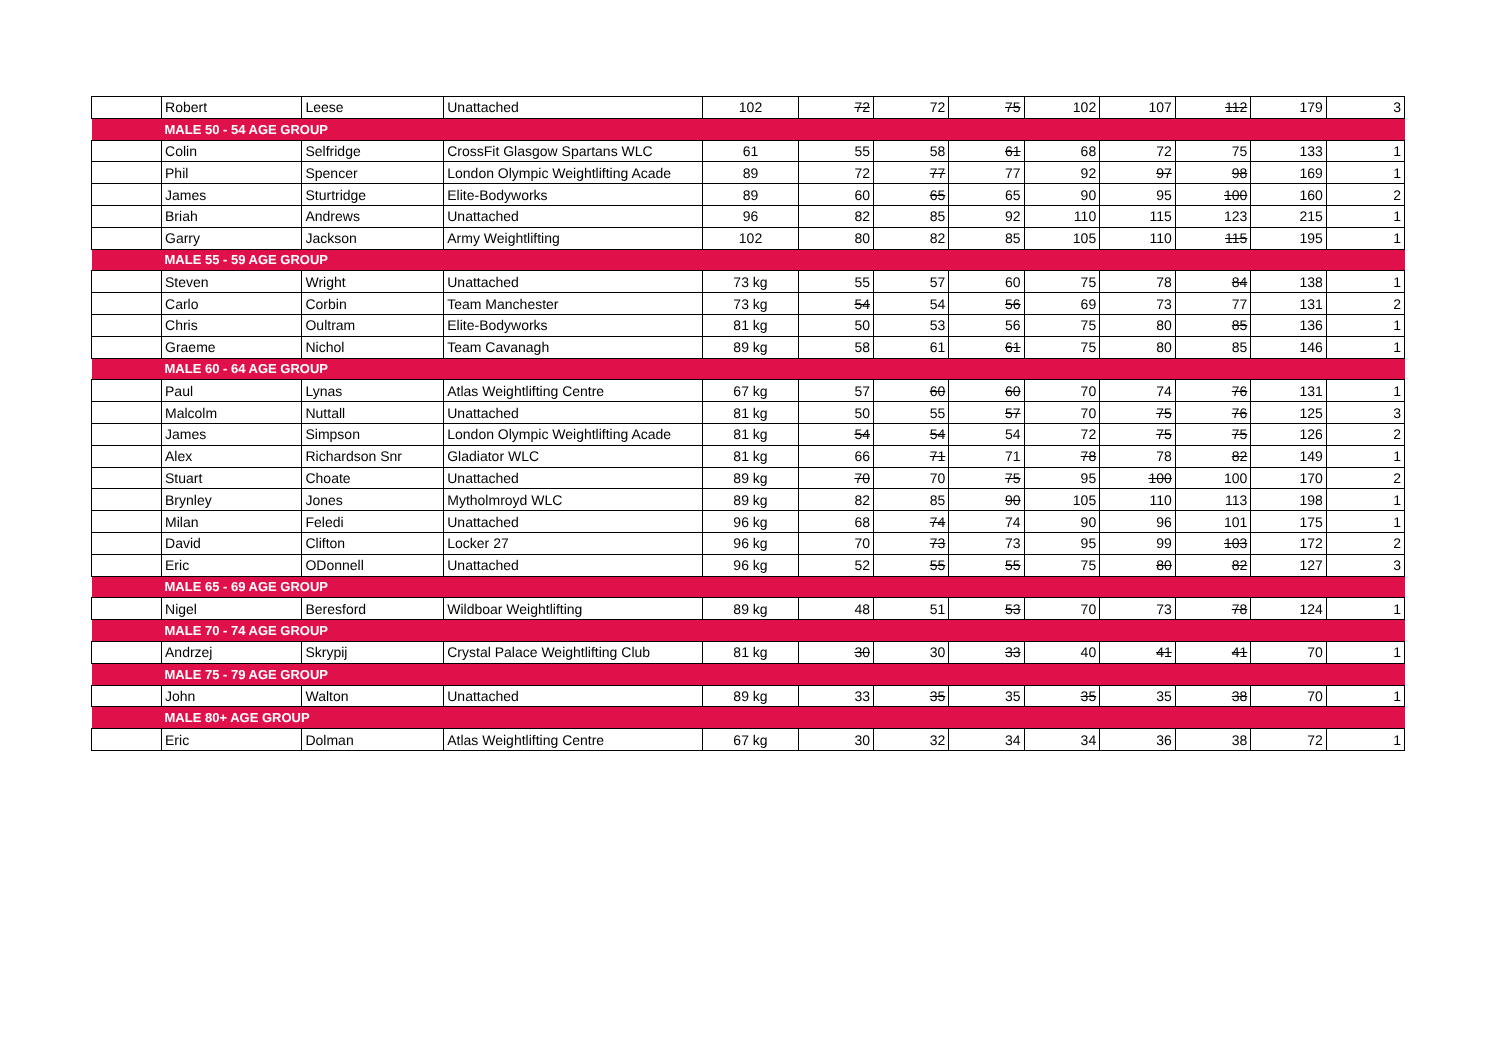| | Robert | Leese | Unattached | 102 | 72 | 72 | 75 | 102 | 107 | 112 | 179 | 3 |
| | MALE 50 - 54 AGE GROUP | | | | | | | | | | | |
| | Colin | Selfridge | CrossFit Glasgow Spartans WLC | 61 | 55 | 58 | 61 | 68 | 72 | 75 | 133 | 1 |
| | Phil | Spencer | London Olympic Weightlifting Acade | 89 | 72 | 77 | 77 | 92 | 97 | 98 | 169 | 1 |
| | James | Sturtridge | Elite-Bodyworks | 89 | 60 | 65 | 65 | 90 | 95 | 100 | 160 | 2 |
| | Briah | Andrews | Unattached | 96 | 82 | 85 | 92 | 110 | 115 | 123 | 215 | 1 |
| | Garry | Jackson | Army Weightlifting | 102 | 80 | 82 | 85 | 105 | 110 | 115 | 195 | 1 |
| | MALE 55 - 59 AGE GROUP | | | | | | | | | | | |
| | Steven | Wright | Unattached | 73 kg | 55 | 57 | 60 | 75 | 78 | 84 | 138 | 1 |
| | Carlo | Corbin | Team Manchester | 73 kg | 54 | 54 | 56 | 69 | 73 | 77 | 131 | 2 |
| | Chris | Oultram | Elite-Bodyworks | 81 kg | 50 | 53 | 56 | 75 | 80 | 85 | 136 | 1 |
| | Graeme | Nichol | Team Cavanagh | 89 kg | 58 | 61 | 61 | 75 | 80 | 85 | 146 | 1 |
| | MALE 60 - 64 AGE GROUP | | | | | | | | | | | |
| | Paul | Lynas | Atlas Weightlifting Centre | 67 kg | 57 | 60 | 60 | 70 | 74 | 76 | 131 | 1 |
| | Malcolm | Nuttall | Unattached | 81 kg | 50 | 55 | 57 | 70 | 75 | 76 | 125 | 3 |
| | James | Simpson | London Olympic Weightlifting Acade | 81 kg | 54 | 54 | 54 | 72 | 75 | 75 | 126 | 2 |
| | Alex | Richardson Snr | Gladiator WLC | 81 kg | 66 | 71 | 71 | 78 | 78 | 82 | 149 | 1 |
| | Stuart | Choate | Unattached | 89 kg | 70 | 70 | 75 | 95 | 100 | 100 | 170 | 2 |
| | Brynley | Jones | Mytholmroyd WLC | 89 kg | 82 | 85 | 90 | 105 | 110 | 113 | 198 | 1 |
| | Milan | Feledi | Unattached | 96 kg | 68 | 74 | 74 | 90 | 96 | 101 | 175 | 1 |
| | David | Clifton | Locker 27 | 96 kg | 70 | 73 | 73 | 95 | 99 | 103 | 172 | 2 |
| | Eric | ODonnell | Unattached | 96 kg | 52 | 55 | 55 | 75 | 80 | 82 | 127 | 3 |
| | MALE 65 - 69 AGE GROUP | | | | | | | | | | | |
| | Nigel | Beresford | Wildboar Weightlifting | 89 kg | 48 | 51 | 53 | 70 | 73 | 78 | 124 | 1 |
| | MALE 70 - 74 AGE GROUP | | | | | | | | | | | |
| | Andrzej | Skrypij | Crystal Palace Weightlifting Club | 81 kg | 30 | 30 | 33 | 40 | 41 | 41 | 70 | 1 |
| | MALE 75 - 79 AGE GROUP | | | | | | | | | | | |
| | John | Walton | Unattached | 89 kg | 33 | 35 | 35 | 35 | 35 | 38 | 70 | 1 |
| | MALE 80+ AGE GROUP | | | | | | | | | | | |
| | Eric | Dolman | Atlas Weightlifting Centre | 67 kg | 30 | 32 | 34 | 34 | 36 | 38 | 72 | 1 |